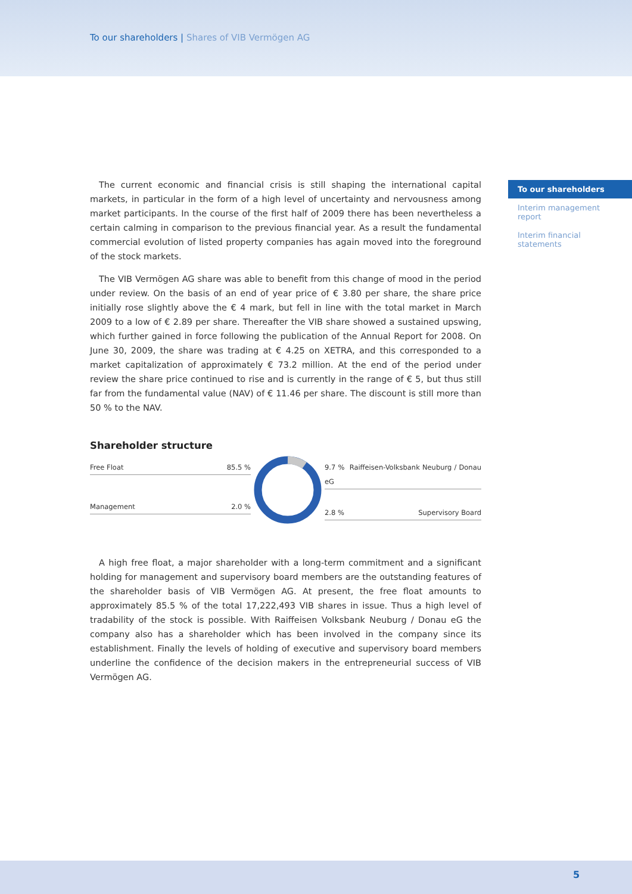To our shareholders | Shares of VIB Vermögen AG
To our shareholders
Interim management report
Interim financial statements
The current economic and financial crisis is still shaping the international capital markets, in particular in the form of a high level of uncertainty and nervousness among market participants. In the course of the first half of 2009 there has been nevertheless a certain calming in comparison to the previous financial year. As a result the fundamental commercial evolution of listed property companies has again moved into the foreground of the stock markets.
The VIB Vermögen AG share was able to benefit from this change of mood in the period under review. On the basis of an end of year price of € 3.80 per share, the share price initially rose slightly above the € 4 mark, but fell in line with the total market in March 2009 to a low of € 2.89 per share. Thereafter the VIB share showed a sustained upswing, which further gained in force following the publication of the Annual Report for 2008. On June 30, 2009, the share was trading at € 4.25 on XETRA, and this corresponded to a market capitalization of approximately € 73.2 million. At the end of the period under review the share price continued to rise and is currently in the range of € 5, but thus still far from the fundamental value (NAV) of € 11.46 per share. The discount is still more than 50 % to the NAV.
Shareholder structure
Free Float 85.5 %
Management 2.0 %
9.7 % Raiffeisen-Volksbank Neuburg / Donau eG
2.8 % Supervisory Board
A high free float, a major shareholder with a long-term commitment and a significant holding for management and supervisory board members are the outstanding features of the shareholder basis of VIB Vermögen AG. At present, the free float amounts to approximately 85.5 % of the total 17,222,493 VIB shares in issue. Thus a high level of tradability of the stock is possible. With Raiffeisen Volksbank Neuburg / Donau eG the company also has a shareholder which has been involved in the company since its establishment. Finally the levels of holding of executive and supervisory board members underline the confidence of the decision makers in the entrepreneurial success of VIB Vermögen AG.
5